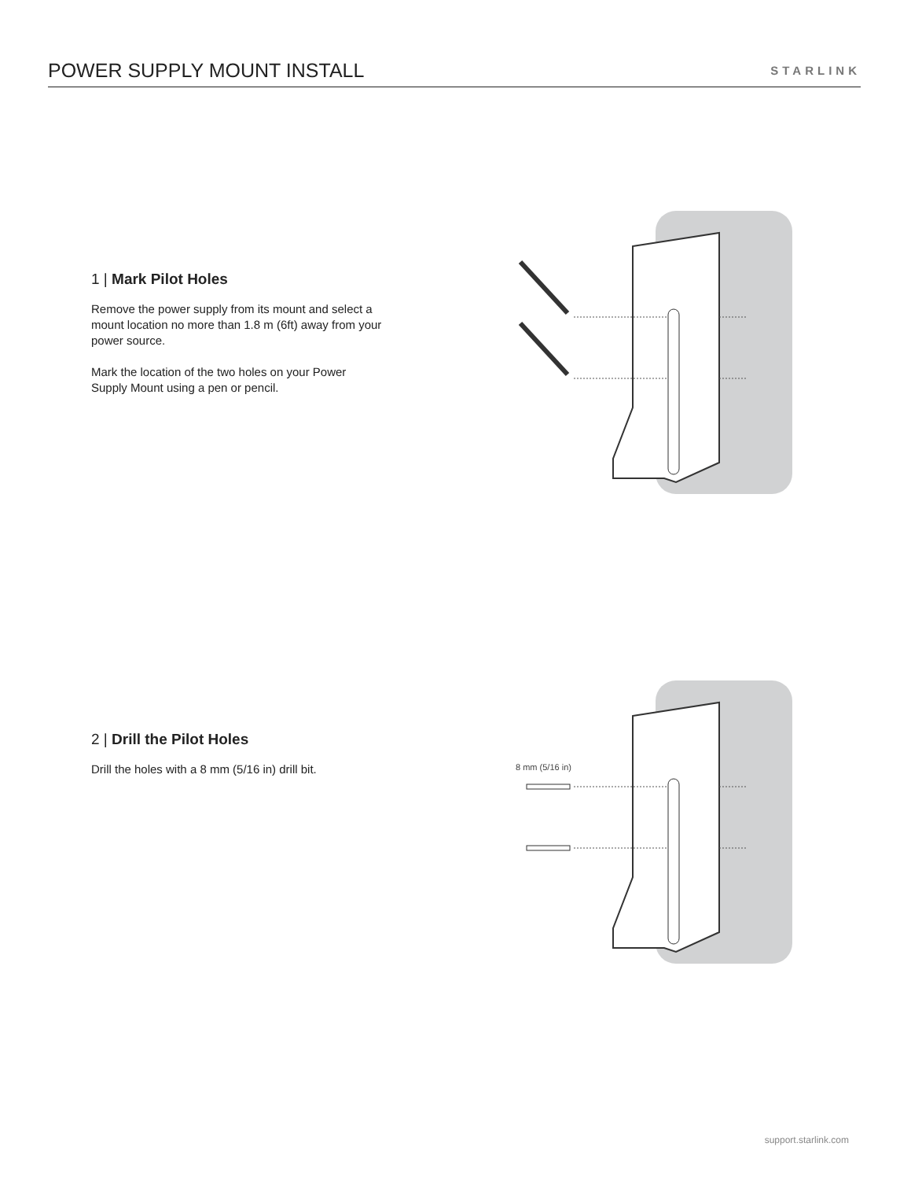POWER SUPPLY MOUNT INSTALL
STARLINK
1 | Mark Pilot Holes
Remove the power supply from its mount and select a mount location no more than 1.8 m (6ft) away from your power source.
Mark the location of the two holes on your Power Supply Mount using a pen or pencil.
2 | Drill the Pilot Holes
Drill the holes with a 8 mm (5/16 in) drill bit.
8 mm (5/16 in)
support.starlink.com